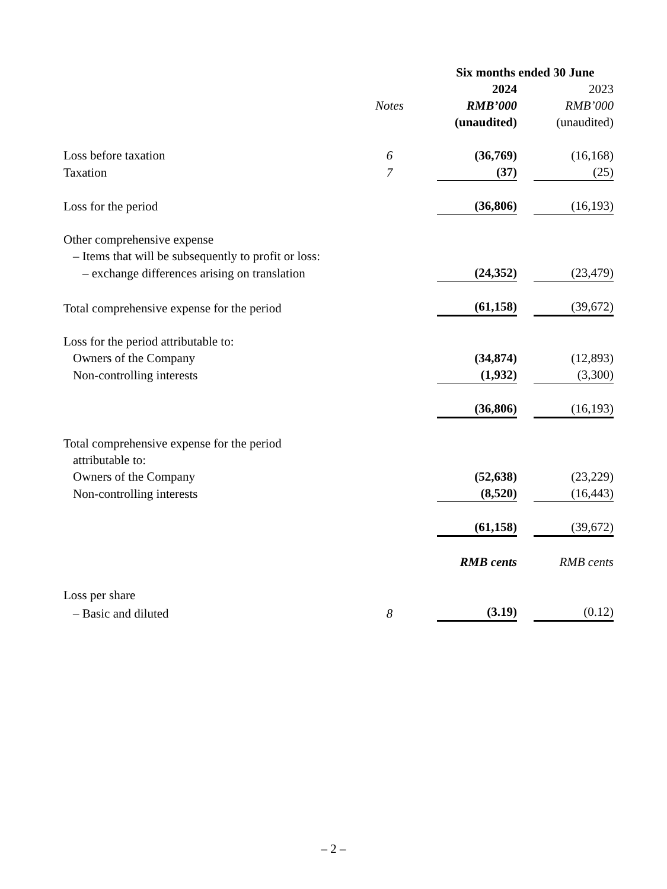| | | Six months ended 30 June | |
| --- | --- | --- | --- |
| | | 2024 | 2023 |
| | Notes | RMB’000 | RMB’000 |
| | | (unaudited) | (unaudited) |
| Loss before taxation | 6 | (36,769) | (16,168) |
| Taxation | 7 | (37) | (25) |
| Loss for the period | | (36,806) | (16,193) |
| Other comprehensive expense | | | |
| – Items that will be subsequently to profit or loss: | | | |
| – exchange differences arising on translation | | (24,352) | (23,479) |
| Total comprehensive expense for the period | | (61,158) | (39,672) |
| Loss for the period attributable to: | | | |
| Owners of the Company | | (34,874) | (12,893) |
| Non-controlling interests | | (1,932) | (3,300) |
| | | (36,806) | (16,193) |
| Total comprehensive expense for the period | | | |
| attributable to: | | | |
| Owners of the Company | | (52,638) | (23,229) |
| Non-controlling interests | | (8,520) | (16,443) |
| | | (61,158) | (39,672) |
| | | RMB cents | RMB cents |
| Loss per share | | | |
| – Basic and diluted | 8 | (3.19) | (0.12) |
– 2 –